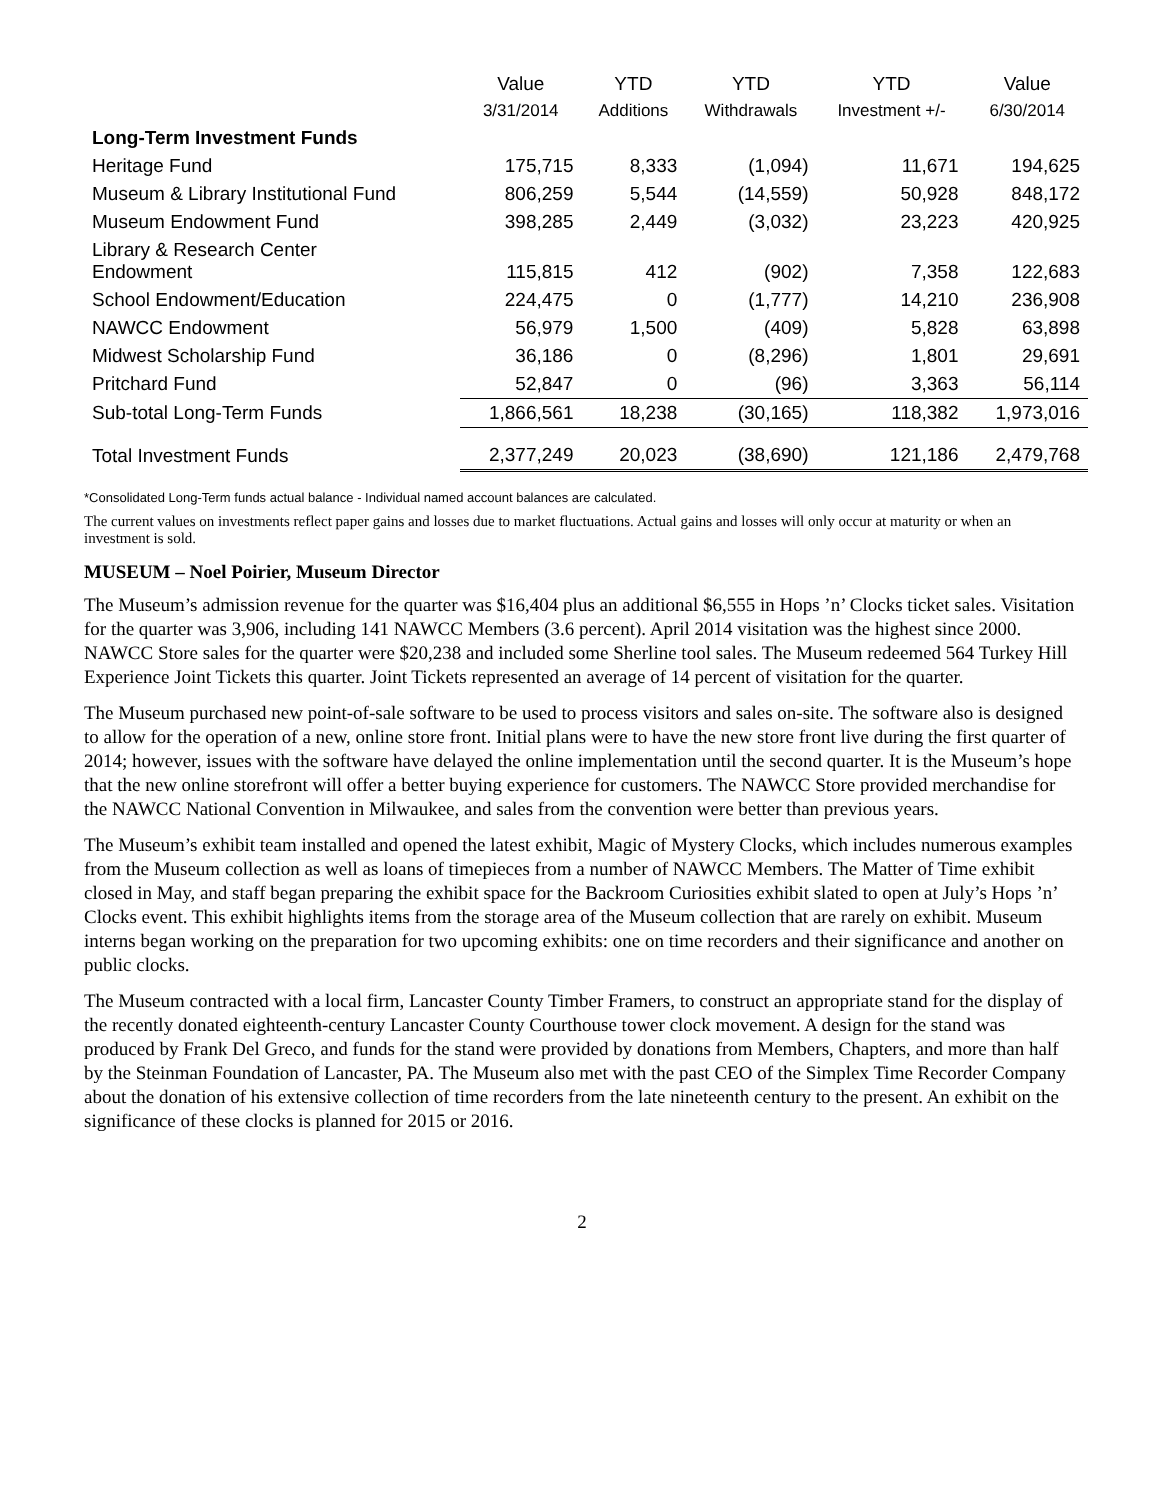| | Value | YTD | YTD | YTD | Value |
| --- | --- | --- | --- | --- | --- |
| | 3/31/2014 | Additions | Withdrawals | Investment +/- | 6/30/2014 |
| Long-Term Investment Funds | | | | | |
| Heritage Fund | 175,715 | 8,333 | (1,094) | 11,671 | 194,625 |
| Museum & Library Institutional Fund | 806,259 | 5,544 | (14,559) | 50,928 | 848,172 |
| Museum Endowment Fund | 398,285 | 2,449 | (3,032) | 23,223 | 420,925 |
| Library & Research Center Endowment | 115,815 | 412 | (902) | 7,358 | 122,683 |
| School Endowment/Education | 224,475 | 0 | (1,777) | 14,210 | 236,908 |
| NAWCC Endowment | 56,979 | 1,500 | (409) | 5,828 | 63,898 |
| Midwest Scholarship Fund | 36,186 | 0 | (8,296) | 1,801 | 29,691 |
| Pritchard Fund | 52,847 | 0 | (96) | 3,363 | 56,114 |
| Sub-total Long-Term Funds | 1,866,561 | 18,238 | (30,165) | 118,382 | 1,973,016 |
| Total Investment Funds | 2,377,249 | 20,023 | (38,690) | 121,186 | 2,479,768 |
*Consolidated Long-Term funds actual balance - Individual named account balances are calculated.
The current values on investments reflect paper gains and losses due to market fluctuations. Actual gains and losses will only occur at maturity or when an investment is sold.
MUSEUM – Noel Poirier, Museum Director
The Museum’s admission revenue for the quarter was $16,404 plus an additional $6,555 in Hops ’n’ Clocks ticket sales. Visitation for the quarter was 3,906, including 141 NAWCC Members (3.6 percent). April 2014 visitation was the highest since 2000. NAWCC Store sales for the quarter were $20,238 and included some Sherline tool sales. The Museum redeemed 564 Turkey Hill Experience Joint Tickets this quarter. Joint Tickets represented an average of 14 percent of visitation for the quarter.
The Museum purchased new point-of-sale software to be used to process visitors and sales on-site. The software also is designed to allow for the operation of a new, online store front. Initial plans were to have the new store front live during the first quarter of 2014; however, issues with the software have delayed the online implementation until the second quarter. It is the Museum’s hope that the new online storefront will offer a better buying experience for customers. The NAWCC Store provided merchandise for the NAWCC National Convention in Milwaukee, and sales from the convention were better than previous years.
The Museum’s exhibit team installed and opened the latest exhibit, Magic of Mystery Clocks, which includes numerous examples from the Museum collection as well as loans of timepieces from a number of NAWCC Members. The Matter of Time exhibit closed in May, and staff began preparing the exhibit space for the Backroom Curiosities exhibit slated to open at July’s Hops ’n’ Clocks event. This exhibit highlights items from the storage area of the Museum collection that are rarely on exhibit. Museum interns began working on the preparation for two upcoming exhibits: one on time recorders and their significance and another on public clocks.
The Museum contracted with a local firm, Lancaster County Timber Framers, to construct an appropriate stand for the display of the recently donated eighteenth-century Lancaster County Courthouse tower clock movement. A design for the stand was produced by Frank Del Greco, and funds for the stand were provided by donations from Members, Chapters, and more than half by the Steinman Foundation of Lancaster, PA. The Museum also met with the past CEO of the Simplex Time Recorder Company about the donation of his extensive collection of time recorders from the late nineteenth century to the present. An exhibit on the significance of these clocks is planned for 2015 or 2016.
2